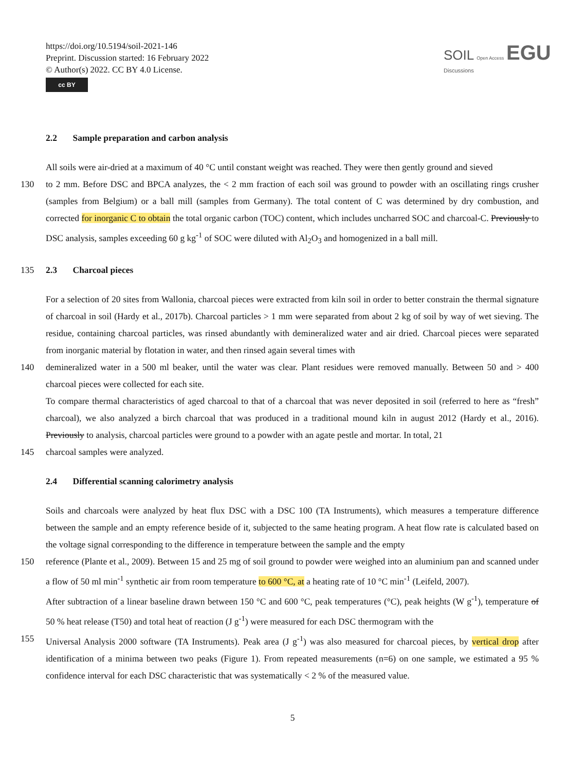https://doi.org/10.5194/soil-2021-146
Preprint. Discussion started: 16 February 2022
© Author(s) 2022. CC BY 4.0 License.
cc BY
SOIL Open Access EGU
Discussions
2.2 Sample preparation and carbon analysis
All soils were air-dried at a maximum of 40 °C until constant weight was reached. They were then gently ground and sieved
130 to 2 mm. Before DSC and BPCA analyzes, the < 2 mm fraction of each soil was ground to powder with an oscillating rings crusher (samples from Belgium) or a ball mill (samples from Germany). The total content of C was determined by dry combustion, and corrected for inorganic C to obtain the total organic carbon (TOC) content, which includes uncharred SOC and charcoal-C. Previously to DSC analysis, samples exceeding 60 g kg<sup>-1</sup> of SOC were diluted with Al<sub>2</sub>O<sub>3</sub> and homogenized in a ball mill.
135 2.3 Charcoal pieces
For a selection of 20 sites from Wallonia, charcoal pieces were extracted from kiln soil in order to better constrain the thermal signature of charcoal in soil (Hardy et al., 2017b). Charcoal particles > 1 mm were separated from about 2 kg of soil by way of wet sieving. The residue, containing charcoal particles, was rinsed abundantly with demineralized water and air dried. Charcoal pieces were separated from inorganic material by flotation in water, and then rinsed again several times with
140 demineralized water in a 500 ml beaker, until the water was clear. Plant residues were removed manually. Between 50 and > 400 charcoal pieces were collected for each site.
To compare thermal characteristics of aged charcoal to that of a charcoal that was never deposited in soil (referred to here as “fresh” charcoal), we also analyzed a birch charcoal that was produced in a traditional mound kiln in august 2012 (Hardy et al., 2016). Previously to analysis, charcoal particles were ground to a powder with an agate pestle and mortar. In total, 21
145 charcoal samples were analyzed.
2.4 Differential scanning calorimetry analysis
Soils and charcoals were analyzed by heat flux DSC with a DSC 100 (TA Instruments), which measures a temperature difference between the sample and an empty reference beside of it, subjected to the same heating program. A heat flow rate is calculated based on the voltage signal corresponding to the difference in temperature between the sample and the empty
150 reference (Plante et al., 2009). Between 15 and 25 mg of soil ground to powder were weighed into an aluminium pan and scanned under a flow of 50 ml min<sup>-1</sup> synthetic air from room temperature to 600 °C, at a heating rate of 10 °C min<sup>-1</sup> (Leifeld, 2007).
After subtraction of a linear baseline drawn between 150 °C and 600 °C, peak temperatures (°C), peak heights (W g<sup>-1</sup>), temperature of 50 % heat release (T50) and total heat of reaction (J g<sup>-1</sup>) were measured for each DSC thermogram with the
155 Universal Analysis 2000 software (TA Instruments). Peak area (J g<sup>-1</sup>) was also measured for charcoal pieces, by vertical drop after identification of a minima between two peaks (Figure 1). From repeated measurements (n=6) on one sample, we estimated a 95 % confidence interval for each DSC characteristic that was systematically < 2 % of the measured value.
5